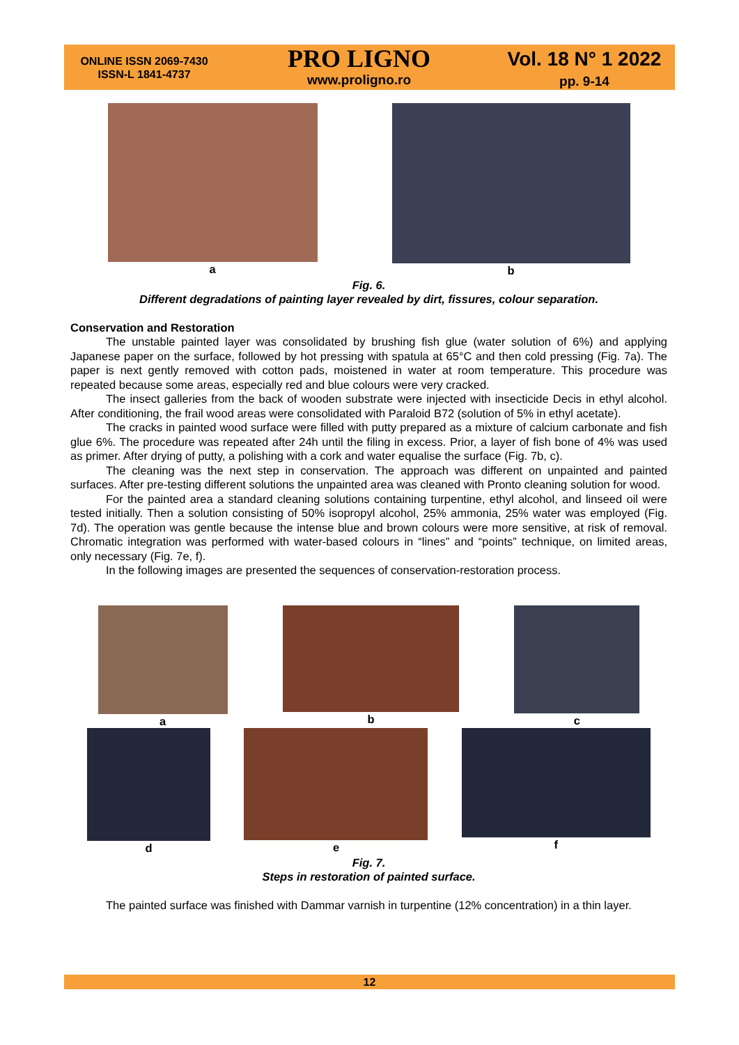ONLINE ISSN 2069-7430
ISSN-L 1841-4737
PRO LIGNO
www.proligno.ro
Vol. 18 N° 1 2022
pp. 9-14
a b
Fig. 6.
Different degradations of painting layer revealed by dirt, fissures, colour separation.
Conservation and Restoration
The unstable painted layer was consolidated by brushing fish glue (water solution of 6%) and applying Japanese paper on the surface, followed by hot pressing with spatula at 65°C and then cold pressing (Fig. 7a). The paper is next gently removed with cotton pads, moistened in water at room temperature. This procedure was repeated because some areas, especially red and blue colours were very cracked.
The insect galleries from the back of wooden substrate were injected with insecticide Decis in ethyl alcohol. After conditioning, the frail wood areas were consolidated with Paraloid B72 (solution of 5% in ethyl acetate).
The cracks in painted wood surface were filled with putty prepared as a mixture of calcium carbonate and fish glue 6%. The procedure was repeated after 24h until the filing in excess. Prior, a layer of fish bone of 4% was used as primer. After drying of putty, a polishing with a cork and water equalise the surface (Fig. 7b, c).
The cleaning was the next step in conservation. The approach was different on unpainted and painted surfaces. After pre-testing different solutions the unpainted area was cleaned with Pronto cleaning solution for wood.
For the painted area a standard cleaning solutions containing turpentine, ethyl alcohol, and linseed oil were tested initially. Then a solution consisting of 50% isopropyl alcohol, 25% ammonia, 25% water was employed (Fig. 7d). The operation was gentle because the intense blue and brown colours were more sensitive, at risk of removal. Chromatic integration was performed with water-based colours in “lines” and “points” technique, on limited areas, only necessary (Fig. 7e, f).
In the following images are presented the sequences of conservation-restoration process.
a b c
d e f
Fig. 7.
Steps in restoration of painted surface.
The painted surface was finished with Dammar varnish in turpentine (12% concentration) in a thin layer.
12